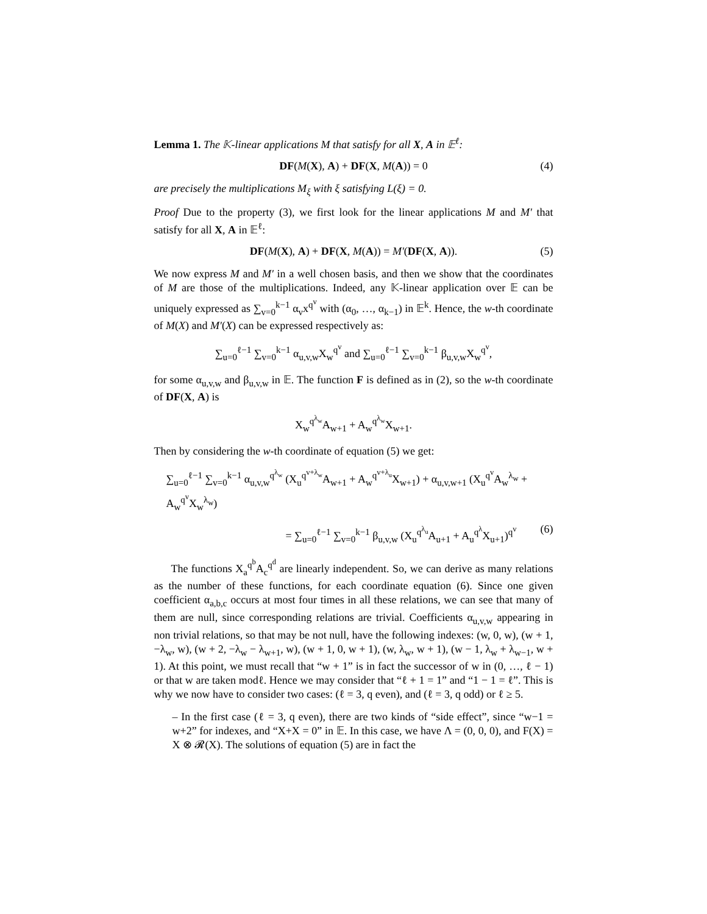Lemma 1. The 𝕂-linear applications M that satisfy for all X, A in 𝔼<sup>ℓ</sup>:
DF(M(X), A) + DF(X, M(A)) = 0 (4)
are precisely the multiplications M<sub>ξ</sub> with ξ satisfying L(ξ) = 0.
Proof Due to the property (3), we first look for the linear applications M and M′ that satisfy for all X, A in 𝔼<sup>ℓ</sup>:
DF(M(X), A) + DF(X, M(A)) = M′(DF(X, A)). (5)
We now express M and M′ in a well chosen basis, and then we show that the coordinates of M are those of the multiplications. Indeed, any 𝕂-linear application over 𝔼 can be uniquely expressed as ∑<sub>v=0</sub><sup>k−1</sup> α<sub>v</sub>x<sup>q<sup>v</sup></sup> with (α<sub>0</sub>, …, α<sub>k−1</sub>) in 𝔼<sup>k</sup>. Hence, the w-th coordinate of M(X) and M′(X) can be expressed respectively as:
∑<sub>u=0</sub><sup>ℓ−1</sup> ∑<sub>v=0</sub><sup>k−1</sup> α<sub>u,v,w</sub>X<sub>w</sub><sup>q<sup>v</sup></sup> and ∑<sub>u=0</sub><sup>ℓ−1</sup> ∑<sub>v=0</sub><sup>k−1</sup> β<sub>u,v,w</sub>X<sub>w</sub><sup>q<sup>v</sup></sup>,
for some α<sub>u,v,w</sub> and β<sub>u,v,w</sub> in 𝔼. The function F is defined as in (2), so the w-th coordinate of DF(X, A) is
X<sub>w</sub><sup>q<sup>λ<sub>w</sub></sup></sup>A<sub>w+1</sub> + A<sub>w</sub><sup>q<sup>λ<sub>w</sub></sup></sup>X<sub>w+1</sub>.
Then by considering the w-th coordinate of equation (5) we get:
∑<sub>u=0</sub><sup>ℓ−1</sup> ∑<sub>v=0</sub><sup>k−1</sup> α<sub>u,v,w</sub><sup>q<sup>λ<sub>w</sub></sup></sup> (X<sub>u</sub><sup>q<sup>v+λ<sub>w</sub></sup></sup>A<sub>w+1</sub> + A<sub>w</sub><sup>q<sup>v+λ<sub>u</sub></sup></sup>X<sub>w+1</sub>) + α<sub>u,v,w+1</sub> (X<sub>u</sub><sup>q<sup>v</sup></sup>A<sub>w</sub><sup>λ<sub>w</sub></sup> + A<sub>w</sub><sup>q<sup>v</sup></sup>X<sub>w</sub><sup>λ<sub>w</sub></sup>)
= ∑<sub>u=0</sub><sup>ℓ−1</sup> ∑<sub>v=0</sub><sup>k−1</sup> β<sub>u,v,w</sub> (X<sub>u</sub><sup>q<sup>λ<sub>u</sub></sup></sup>A<sub>u+1</sub> + A<sub>u</sub><sup>q<sup>λ</sup></sup>X<sub>u+1</sub>)<sup>q<sup>v</sup></sup> (6)
The functions X<sub>a</sub><sup>q<sup>b</sup></sup>A<sub>c</sub><sup>q<sup>d</sup></sup> are linearly independent. So, we can derive as many relations as the number of these functions, for each coordinate equation (6). Since one given coefficient α<sub>a,b,c</sub> occurs at most four times in all these relations, we can see that many of them are null, since corresponding relations are trivial. Coefficients α<sub>u,v,w</sub> appearing in non trivial relations, so that may be not null, have the following indexes: (w, 0, w), (w + 1, −λ<sub>w</sub>, w), (w + 2, −λ<sub>w</sub> − λ<sub>w+1</sub>, w), (w + 1, 0, w + 1), (w, λ<sub>w</sub>, w + 1), (w − 1, λ<sub>w</sub> + λ<sub>w−1</sub>, w + 1). At this point, we must recall that “w + 1” is in fact the successor of w in (0, …, ℓ − 1) or that w are taken modℓ. Hence we may consider that “ℓ + 1 = 1” and “1 − 1 = ℓ”. This is why we now have to consider two cases: (ℓ = 3, q even), and (ℓ = 3, q odd) or ℓ ≥ 5.
– In the first case (ℓ = 3, q even), there are two kinds of “side effect”, since “w−1 = w+2” for indexes, and “X+X = 0” in 𝔼. In this case, we have Λ = (0, 0, 0), and F(X) = X ⊗ 𝓡(X). The solutions of equation (5) are in fact the